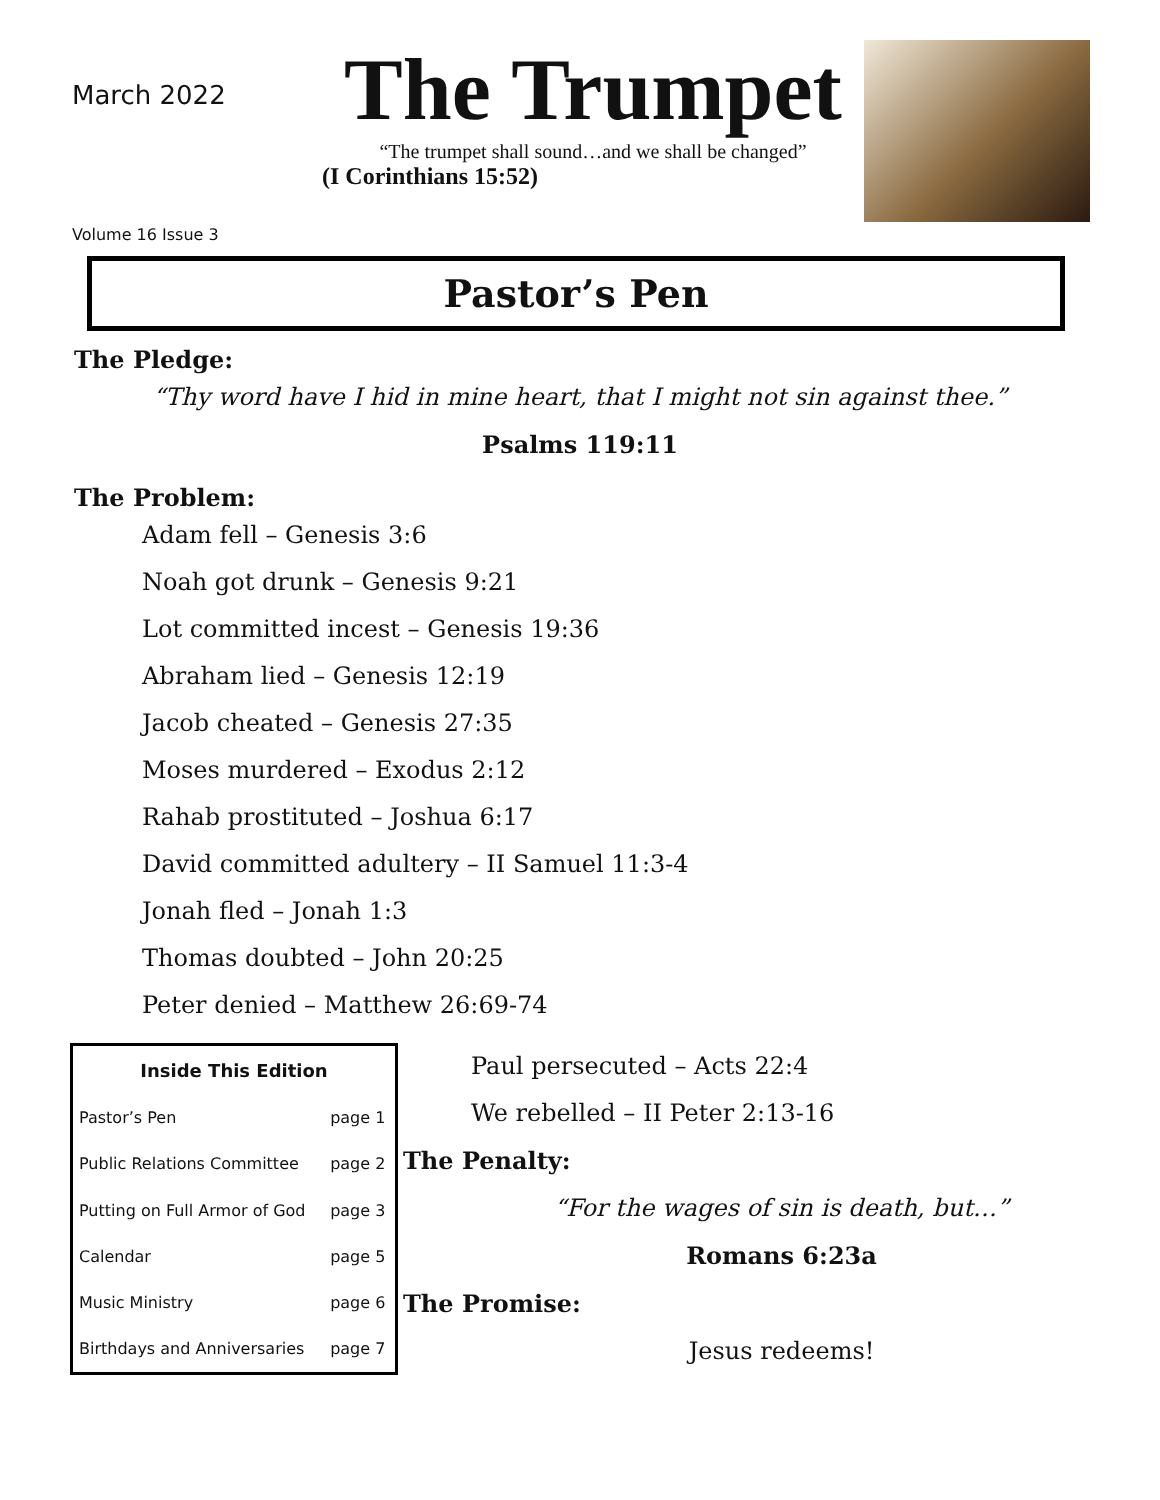March 2022
The Trumpet
“The trumpet shall sound…and we shall be changed”
(I Corinthians 15:52)
Volume 16 Issue 3
Pastor’s Pen
The Pledge:
“Thy word have I hid in mine heart, that I might not sin against thee.”
Psalms 119:11
The Problem:
Adam fell – Genesis 3:6
Noah got drunk – Genesis 9:21
Lot committed incest – Genesis 19:36
Abraham lied – Genesis 12:19
Jacob cheated – Genesis 27:35
Moses murdered – Exodus 2:12
Rahab prostituted – Joshua 6:17
David committed adultery – II Samuel 11:3-4
Jonah fled – Jonah 1:3
Thomas doubted – John 20:25
Peter denied – Matthew 26:69-74
| Inside This Edition | |
| --- | --- |
| Pastor’s Pen | page 1 |
| Public Relations Committee | page 2 |
| Putting on Full Armor of God | page 3 |
| Calendar | page 5 |
| Music Ministry | page 6 |
| Birthdays and Anniversaries | page 7 |
Paul persecuted – Acts 22:4
We rebelled – II Peter 2:13-16
The Penalty:
“For the wages of sin is death, but…”
Romans 6:23a
The Promise:
Jesus redeems!